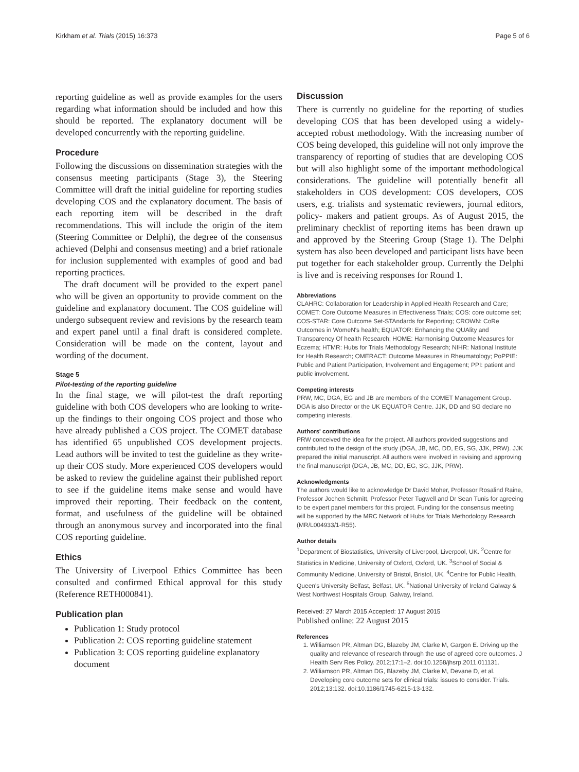Kirkham et al. Trials (2015) 16:373 Page 5 of 6
reporting guideline as well as provide examples for the users regarding what information should be included and how this should be reported. The explanatory document will be developed concurrently with the reporting guideline.
Procedure
Following the discussions on dissemination strategies with the consensus meeting participants (Stage 3), the Steering Committee will draft the initial guideline for reporting studies developing COS and the explanatory document. The basis of each reporting item will be described in the draft recommendations. This will include the origin of the item (Steering Committee or Delphi), the degree of the consensus achieved (Delphi and consensus meeting) and a brief rationale for inclusion supplemented with examples of good and bad reporting practices.
The draft document will be provided to the expert panel who will be given an opportunity to provide comment on the guideline and explanatory document. The COS guideline will undergo subsequent review and revisions by the research team and expert panel until a final draft is considered complete. Consideration will be made on the content, layout and wording of the document.
Stage 5
Pilot-testing of the reporting guideline
In the final stage, we will pilot-test the draft reporting guideline with both COS developers who are looking to write-up the findings to their ongoing COS project and those who have already published a COS project. The COMET database has identified 65 unpublished COS development projects. Lead authors will be invited to test the guideline as they write-up their COS study. More experienced COS developers would be asked to review the guideline against their published report to see if the guideline items make sense and would have improved their reporting. Their feedback on the content, format, and usefulness of the guideline will be obtained through an anonymous survey and incorporated into the final COS reporting guideline.
Ethics
The University of Liverpool Ethics Committee has been consulted and confirmed Ethical approval for this study (Reference RETH000841).
Publication plan
Publication 1: Study protocol
Publication 2: COS reporting guideline statement
Publication 3: COS reporting guideline explanatory document
Discussion
There is currently no guideline for the reporting of studies developing COS that has been developed using a widely-accepted robust methodology. With the increasing number of COS being developed, this guideline will not only improve the transparency of reporting of studies that are developing COS but will also highlight some of the important methodological considerations. The guideline will potentially benefit all stakeholders in COS development: COS developers, COS users, e.g. trialists and systematic reviewers, journal editors, policy- makers and patient groups. As of August 2015, the preliminary checklist of reporting items has been drawn up and approved by the Steering Group (Stage 1). The Delphi system has also been developed and participant lists have been put together for each stakeholder group. Currently the Delphi is live and is receiving responses for Round 1.
Abbreviations
CLAHRC: Collaboration for Leadership in Applied Health Research and Care; COMET: Core Outcome Measures in Effectiveness Trials; COS: core outcome set; COS-STAR: Core Outcome Set-STAndards for Reporting; CROWN: CoRe Outcomes in WomeN's health; EQUATOR: Enhancing the QUAlity and Transparency Of health Research; HOME: Harmonising Outcome Measures for Eczema; HTMR: Hubs for Trials Methodology Research; NIHR: National Institute for Health Research; OMERACT: Outcome Measures in Rheumatology; PoPPIE: Public and Patient Participation, Involvement and Engagement; PPI: patient and public involvement.
Competing interests
PRW, MC, DGA, EG and JB are members of the COMET Management Group. DGA is also Director or the UK EQUATOR Centre. JJK, DD and SG declare no competing interests.
Authors' contributions
PRW conceived the idea for the project. All authors provided suggestions and contributed to the design of the study (DGA, JB, MC, DD, EG, SG, JJK, PRW). JJK prepared the initial manuscript. All authors were involved in revising and approving the final manuscript (DGA, JB, MC, DD, EG, SG, JJK, PRW).
Acknowledgments
The authors would like to acknowledge Dr David Moher, Professor Rosalind Raine, Professor Jochen Schmitt, Professor Peter Tugwell and Dr Sean Tunis for agreeing to be expert panel members for this project. Funding for the consensus meeting will be supported by the MRC Network of Hubs for Trials Methodology Research (MR/L004933/1-R55).
Author details
<sup>1</sup> Department of Biostatistics, University of Liverpool, Liverpool, UK. <sup>2</sup>Centre for Statistics in Medicine, University of Oxford, Oxford, UK. <sup>3</sup>School of Social & Community Medicine, University of Bristol, Bristol, UK. <sup>4</sup>Centre for Public Health, Queen's University Belfast, Belfast, UK. <sup>5</sup>National University of Ireland Galway & West Northwest Hospitals Group, Galway, Ireland.
Received: 27 March 2015 Accepted: 17 August 2015
Published online: 22 August 2015
References
1. Williamson PR, Altman DG, Blazeby JM, Clarke M, Gargon E. Driving up the quality and relevance of research through the use of agreed core outcomes. J Health Serv Res Policy. 2012;17:1–2. doi:10.1258/jhsrp.2011.011131.
2. Williamson PR, Altman DG, Blazeby JM, Clarke M, Devane D, et al. Developing core outcome sets for clinical trials: issues to consider. Trials. 2012;13:132. doi:10.1186/1745-6215-13-132.